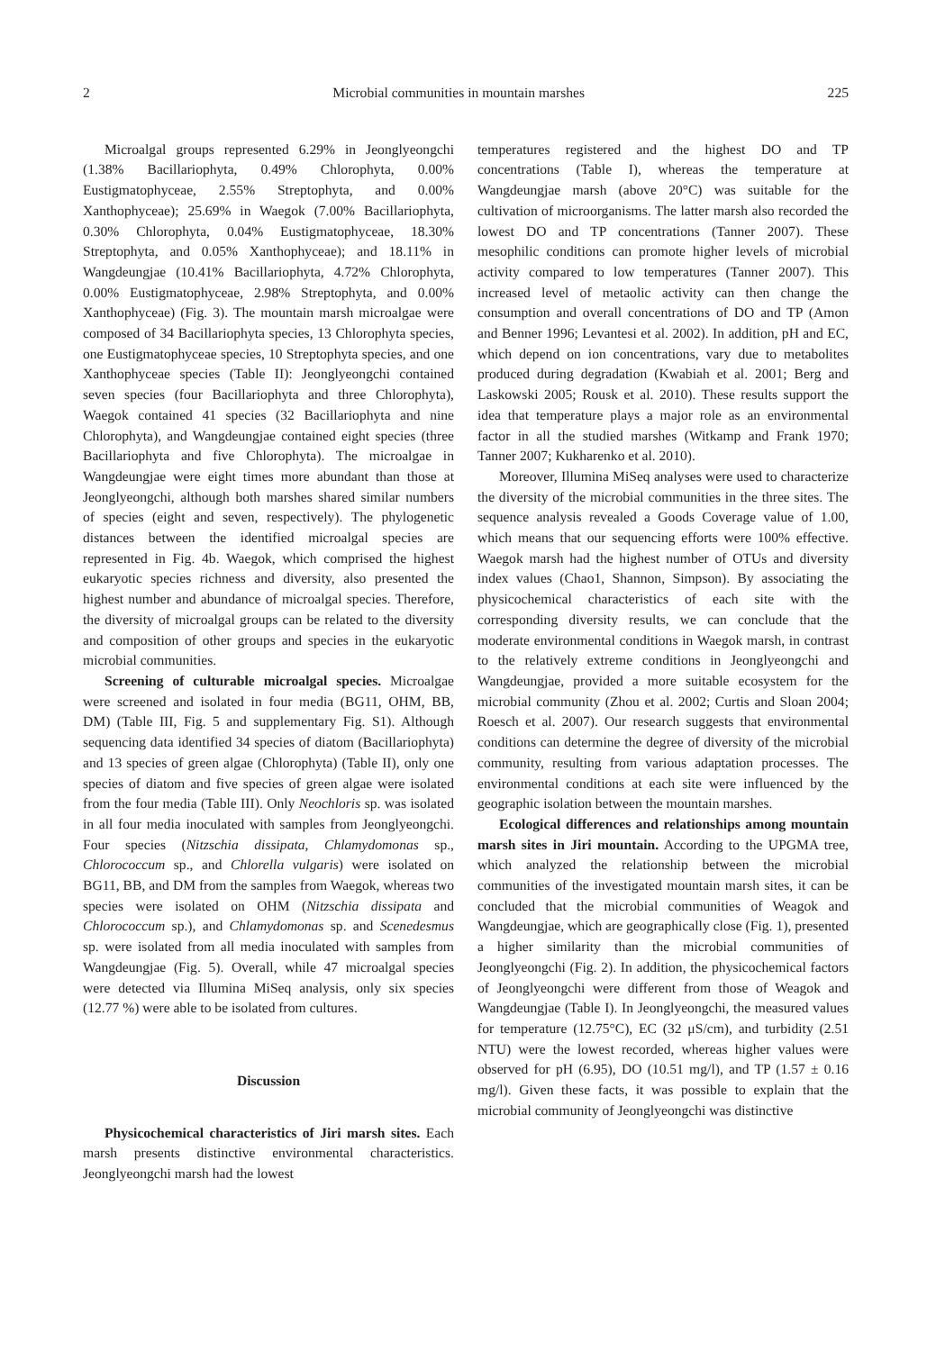2 Microbial communities in mountain marshes 225
Microalgal groups represented 6.29% in Jeonglyeongchi (1.38% Bacillariophyta, 0.49% Chlorophyta, 0.00% Eustigmatophyceae, 2.55% Streptophyta, and 0.00% Xanthophyceae); 25.69% in Waegok (7.00% Bacillariophyta, 0.30% Chlorophyta, 0.04% Eustigmatophyceae, 18.30% Streptophyta, and 0.05% Xanthophyceae); and 18.11% in Wangdeungjae (10.41% Bacillariophyta, 4.72% Chlorophyta, 0.00% Eustigmatophyceae, 2.98% Streptophyta, and 0.00% Xanthophyceae) (Fig. 3). The mountain marsh microalgae were composed of 34 Bacillariophyta species, 13 Chlorophyta species, one Eustigmatophyceae species, 10 Streptophyta species, and one Xanthophyceae species (Table II): Jeonglyeongchi contained seven species (four Bacillariophyta and three Chlorophyta), Waegok contained 41 species (32 Bacillariophyta and nine Chlorophyta), and Wangdeungjae contained eight species (three Bacillariophyta and five Chlorophyta). The microalgae in Wangdeungjae were eight times more abundant than those at Jeonglyeongchi, although both marshes shared similar numbers of species (eight and seven, respectively). The phylogenetic distances between the identified microalgal species are represented in Fig. 4b. Waegok, which comprised the highest eukaryotic species richness and diversity, also presented the highest number and abundance of microalgal species. Therefore, the diversity of microalgal groups can be related to the diversity and composition of other groups and species in the eukaryotic microbial communities.
Screening of culturable microalgal species. Microalgae were screened and isolated in four media (BG11, OHM, BB, DM) (Table III, Fig. 5 and supplementary Fig. S1). Although sequencing data identified 34 species of diatom (Bacillariophyta) and 13 species of green algae (Chlorophyta) (Table II), only one species of diatom and five species of green algae were isolated from the four media (Table III). Only Neochloris sp. was isolated in all four media inoculated with samples from Jeonglyeongchi. Four species (Nitzschia dissipata, Chlamydomonas sp., Chlorococcum sp., and Chlorella vulgaris) were isolated on BG11, BB, and DM from the samples from Waegok, whereas two species were isolated on OHM (Nitzschia dissipata and Chlorococcum sp.), and Chlamydomonas sp. and Scenedesmus sp. were isolated from all media inoculated with samples from Wangdeungjae (Fig. 5). Overall, while 47 microalgal species were detected via Illumina MiSeq analysis, only six species (12.77 %) were able to be isolated from cultures.
Discussion
Physicochemical characteristics of Jiri marsh sites. Each marsh presents distinctive environmental characteristics. Jeonglyeongchi marsh had the lowest
temperatures registered and the highest DO and TP concentrations (Table I), whereas the temperature at Wangdeungjae marsh (above 20°C) was suitable for the cultivation of microorganisms. The latter marsh also recorded the lowest DO and TP concentrations (Tanner 2007). These mesophilic conditions can promote higher levels of microbial activity compared to low temperatures (Tanner 2007). This increased level of metaolic activity can then change the consumption and overall concentrations of DO and TP (Amon and Benner 1996; Levantesi et al. 2002). In addition, pH and EC, which depend on ion concentrations, vary due to metabolites produced during degradation (Kwabiah et al. 2001; Berg and Laskowski 2005; Rousk et al. 2010). These results support the idea that temperature plays a major role as an environmental factor in all the studied marshes (Witkamp and Frank 1970; Tanner 2007; Kukharenko et al. 2010).
Moreover, Illumina MiSeq analyses were used to characterize the diversity of the microbial communities in the three sites. The sequence analysis revealed a Goods Coverage value of 1.00, which means that our sequencing efforts were 100% effective. Waegok marsh had the highest number of OTUs and diversity index values (Chao1, Shannon, Simpson). By associating the physicochemical characteristics of each site with the corresponding diversity results, we can conclude that the moderate environmental conditions in Waegok marsh, in contrast to the relatively extreme conditions in Jeonglyeongchi and Wangdeungjae, provided a more suitable ecosystem for the microbial community (Zhou et al. 2002; Curtis and Sloan 2004; Roesch et al. 2007). Our research suggests that environmental conditions can determine the degree of diversity of the microbial community, resulting from various adaptation processes. The environmental conditions at each site were influenced by the geographic isolation between the mountain marshes.
Ecological differences and relationships among mountain marsh sites in Jiri mountain. According to the UPGMA tree, which analyzed the relationship between the microbial communities of the investigated mountain marsh sites, it can be concluded that the microbial communities of Weagok and Wangdeungjae, which are geographically close (Fig. 1), presented a higher similarity than the microbial communities of Jeonglyeongchi (Fig. 2). In addition, the physicochemical factors of Jeonglyeongchi were different from those of Weagok and Wangdeungjae (Table I). In Jeonglyeongchi, the measured values for temperature (12.75°C), EC (32 μS/cm), and turbidity (2.51 NTU) were the lowest recorded, whereas higher values were observed for pH (6.95), DO (10.51 mg/l), and TP (1.57 ± 0.16 mg/l). Given these facts, it was possible to explain that the microbial community of Jeonglyeongchi was distinctive